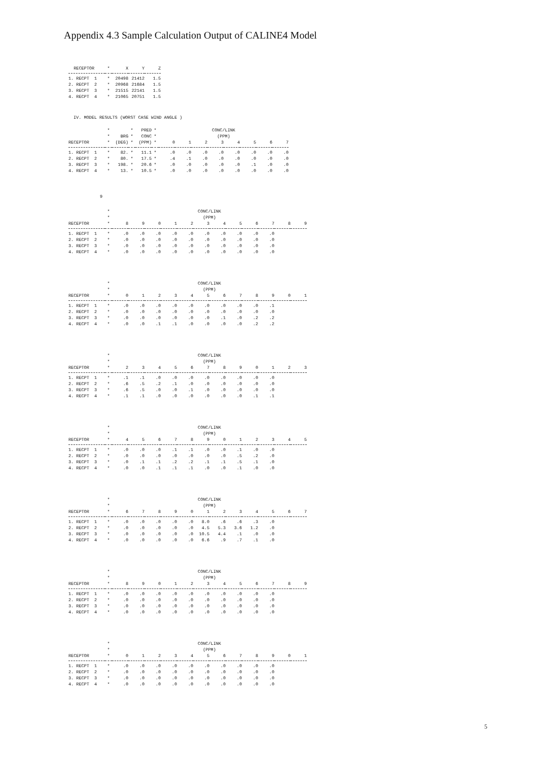Appendix 4.3 Sample Calculation Output of CALINE4 Model
| RECEPTOR | * | X | Y | Z |
| --- | --- | --- | --- | --- |
| 1. RECPT 1 | * | 20498 | 21412 | 1.5 |
| 2. RECPT 2 | * | 20968 | 21684 | 1.5 |
| 3. RECPT 3 | * | 21515 | 22141 | 1.5 |
| 4. RECPT 4 | * | 21065 | 20751 | 1.5 |
IV. MODEL RESULTS (WORST CASE WIND ANGLE )
| | * | | * | PRED | * | CONC/LINK | | | | | | | |
| --- | --- | --- | --- | --- | --- | --- | --- | --- | --- | --- | --- | --- | --- |
| | * | BRG | * | CONC | * | (PPM) | | | | | | | |
| RECEPTOR | * | (DEG) | * | (PPM) | * | 0 | 1 | 2 | 3 | 4 | 5 | 6 | 7 |
| 1. RECPT 1 | * | 82. | * | 11.1 | * | .0 | .0 | .0 | .0 | .0 | .0 | .0 | .0 |
| 2. RECPT 2 | * | 80. | * | 17.5 | * | .4 | .1 | .0 | .0 | .0 | .0 | .0 | .0 |
| 3. RECPT 3 | * | 198. | * | 20.6 | * | .0 | .0 | .0 | .0 | .0 | .1 | .0 | .0 |
| 4. RECPT 4 | * | 13. | * | 10.5 | * | .0 | .0 | .0 | .0 | .0 | .0 | .0 | .0 |
9
| | * | CONC/LINK | | | | | | | | | | | |
| --- | --- | --- | --- | --- | --- | --- | --- | --- | --- | --- | --- | --- | --- |
| | * | (PPM) | | | | | | | | | | | |
| RECEPTOR | * | 8 | 9 | 0 | 1 | 2 | 3 | 4 | 5 | 6 | 7 | 8 | 9 |
| 1. RECPT 1 | * | .0 | .0 | .0 | .0 | .0 | .0 | .0 | .0 | .0 | .0 | | |
| 2. RECPT 2 | * | .0 | .0 | .0 | .0 | .0 | .0 | .0 | .0 | .0 | .0 | | |
| 3. RECPT 3 | * | .0 | .0 | .0 | .0 | .0 | .0 | .0 | .0 | .0 | .0 | | |
| 4. RECPT 4 | * | .0 | .0 | .0 | .0 | .0 | .0 | .0 | .0 | .0 | .0 | | |
| | * | CONC/LINK | | | | | | | | | | | |
| --- | --- | --- | --- | --- | --- | --- | --- | --- | --- | --- | --- | --- | --- |
| | * | (PPM) | | | | | | | | | | | |
| RECEPTOR | * | 0 | 1 | 2 | 3 | 4 | 5 | 6 | 7 | 8 | 9 | 0 | 1 |
| 1. RECPT 1 | * | .0 | .0 | .0 | .0 | .0 | .0 | .0 | .0 | .0 | .1 | | |
| 2. RECPT 2 | * | .0 | .0 | .0 | .0 | .0 | .0 | .0 | .0 | .0 | .0 | | |
| 3. RECPT 3 | * | .0 | .0 | .0 | .0 | .0 | .0 | .1 | .0 | .2 | .2 | | |
| 4. RECPT 4 | * | .0 | .0 | .1 | .1 | .0 | .0 | .0 | .0 | .2 | .2 | | |
| | * | CONC/LINK | | | | | | | | | | | |
| --- | --- | --- | --- | --- | --- | --- | --- | --- | --- | --- | --- | --- | --- |
| | * | (PPM) | | | | | | | | | | | |
| RECEPTOR | * | 2 | 3 | 4 | 5 | 6 | 7 | 8 | 9 | 0 | 1 | 2 | 3 |
| 1. RECPT 1 | * | .1 | .1 | .0 | .0 | .0 | .0 | .0 | .0 | .0 | .0 | | |
| 2. RECPT 2 | * | .6 | .5 | .2 | .1 | .0 | .0 | .0 | .0 | .0 | .0 | | |
| 3. RECPT 3 | * | .6 | .5 | .0 | .0 | .1 | .0 | .0 | .0 | .0 | .0 | | |
| 4. RECPT 4 | * | .1 | .1 | .0 | .0 | .0 | .0 | .0 | .0 | .1 | .1 | | |
| | * | CONC/LINK | | | | | | | | | | | |
| --- | --- | --- | --- | --- | --- | --- | --- | --- | --- | --- | --- | --- | --- |
| | * | (PPM) | | | | | | | | | | | |
| RECEPTOR | * | 4 | 5 | 6 | 7 | 8 | 9 | 0 | 1 | 2 | 3 | 4 | 5 |
| 1. RECPT 1 | * | .0 | .0 | .0 | .1 | .1 | .0 | .0 | .1 | .0 | .0 | | |
| 2. RECPT 2 | * | .0 | .0 | .0 | .0 | .0 | .0 | .0 | .5 | .2 | .0 | | |
| 3. RECPT 3 | * | .0 | .1 | .1 | .2 | .2 | .1 | .1 | .5 | .1 | .0 | | |
| 4. RECPT 4 | * | .0 | .0 | .1 | .1 | .1 | .0 | .0 | .1 | .0 | .0 | | |
| | * | CONC/LINK | | | | | | | | | | | |
| --- | --- | --- | --- | --- | --- | --- | --- | --- | --- | --- | --- | --- | --- |
| | * | (PPM) | | | | | | | | | | | |
| RECEPTOR | * | 6 | 7 | 8 | 9 | 0 | 1 | 2 | 3 | 4 | 5 | 6 | 7 |
| 1. RECPT 1 | * | .0 | .0 | .0 | .0 | .0 | 8.0 | .6 | .6 | .3 | .0 | | |
| 2. RECPT 2 | * | .0 | .0 | .0 | .0 | .0 | 4.5 | 5.3 | 3.6 | 1.2 | .0 | | |
| 3. RECPT 3 | * | .0 | .0 | .0 | .0 | .0 | 10.5 | 4.4 | .1 | .0 | .0 | | |
| 4. RECPT 4 | * | .0 | .0 | .0 | .0 | .0 | 6.6 | .9 | .7 | .1 | .0 | | |
| | * | CONC/LINK | | | | | | | | | | | |
| --- | --- | --- | --- | --- | --- | --- | --- | --- | --- | --- | --- | --- | --- |
| | * | (PPM) | | | | | | | | | | | |
| RECEPTOR | * | 8 | 9 | 0 | 1 | 2 | 3 | 4 | 5 | 6 | 7 | 8 | 9 |
| 1. RECPT 1 | * | .0 | .0 | .0 | .0 | .0 | .0 | .0 | .0 | .0 | .0 | | |
| 2. RECPT 2 | * | .0 | .0 | .0 | .0 | .0 | .0 | .0 | .0 | .0 | .0 | | |
| 3. RECPT 3 | * | .0 | .0 | .0 | .0 | .0 | .0 | .0 | .0 | .0 | .0 | | |
| 4. RECPT 4 | * | .0 | .0 | .0 | .0 | .0 | .0 | .0 | .0 | .0 | .0 | | |
| | * | CONC/LINK | | | | | | | | | | | |
| --- | --- | --- | --- | --- | --- | --- | --- | --- | --- | --- | --- | --- | --- |
| | * | (PPM) | | | | | | | | | | | |
| RECEPTOR | * | 0 | 1 | 2 | 3 | 4 | 5 | 6 | 7 | 8 | 9 | 0 | 1 |
| 1. RECPT 1 | * | .0 | .0 | .0 | .0 | .0 | .0 | .0 | .0 | .0 | .0 | | |
| 2. RECPT 2 | * | .0 | .0 | .0 | .0 | .0 | .0 | .0 | .0 | .0 | .0 | | |
| 3. RECPT 3 | * | .0 | .0 | .0 | .0 | .0 | .0 | .0 | .0 | .0 | .0 | | |
| 4. RECPT 4 | * | .0 | .0 | .0 | .0 | .0 | .0 | .0 | .0 | .0 | .0 | | |
5